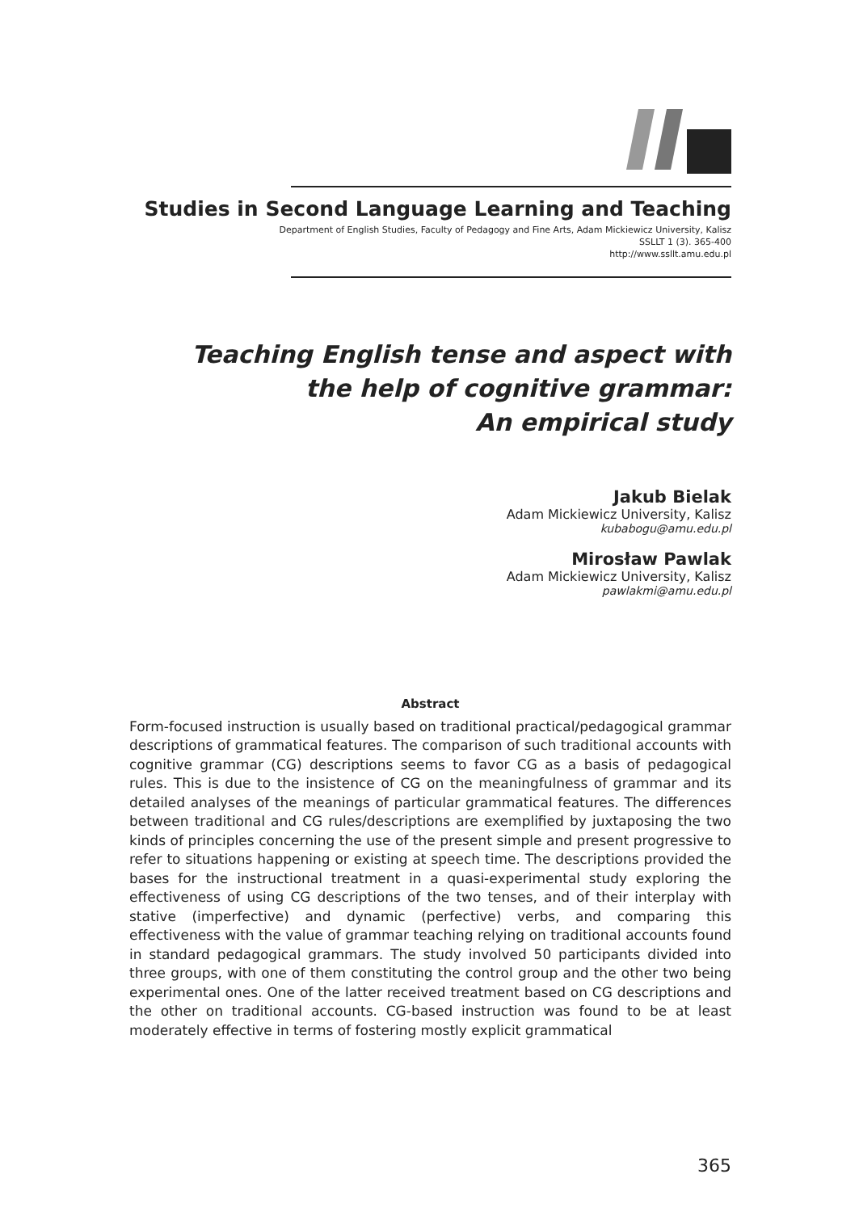Studies in Second Language Learning and Teaching
Department of English Studies, Faculty of Pedagogy and Fine Arts, Adam Mickiewicz University, Kalisz
SSLLT 1 (3). 365-400
http://www.ssllt.amu.edu.pl
Teaching English tense and aspect with
the help of cognitive grammar:
An empirical study
Jakub Bielak
Adam Mickiewicz University, Kalisz
kubabogu@amu.edu.pl
Mirosław Pawlak
Adam Mickiewicz University, Kalisz
pawlakmi@amu.edu.pl
Abstract
Form-focused instruction is usually based on traditional practical/pedagogical grammar descriptions of grammatical features. The comparison of such traditional accounts with cognitive grammar (CG) descriptions seems to favor CG as a basis of pedagogical rules. This is due to the insistence of CG on the meaningfulness of grammar and its detailed analyses of the meanings of particular grammatical features. The differences between traditional and CG rules/descriptions are exemplified by juxtaposing the two kinds of principles concerning the use of the present simple and present progressive to refer to situations happening or existing at speech time. The descriptions provided the bases for the instructional treatment in a quasi-experimental study exploring the effectiveness of using CG descriptions of the two tenses, and of their interplay with stative (imperfective) and dynamic (perfective) verbs, and comparing this effectiveness with the value of grammar teaching relying on traditional accounts found in standard pedagogical grammars. The study involved 50 participants divided into three groups, with one of them constituting the control group and the other two being experimental ones. One of the latter received treatment based on CG descriptions and the other on traditional accounts. CG-based instruction was found to be at least moderately effective in terms of fostering mostly explicit grammatical
365